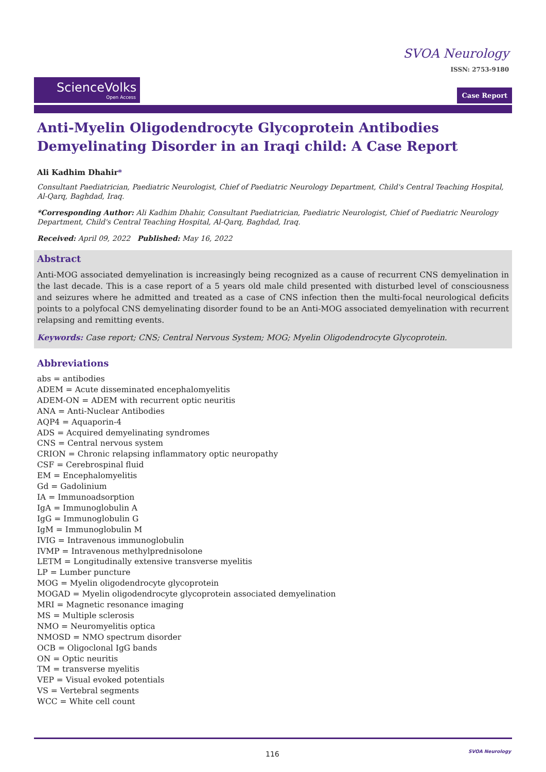SVOA Neurology
ISSN: 2753-9180
ScienceVolks
Open Access
Case Report
Anti-Myelin Oligodendrocyte Glycoprotein Antibodies Demyelinating Disorder in an Iraqi child: A Case Report
Ali Kadhim Dhahir*
Consultant Paediatrician, Paediatric Neurologist, Chief of Paediatric Neurology Department, Child's Central Teaching Hospital, Al-Qarq, Baghdad, Iraq.
*Corresponding Author: Ali Kadhim Dhahir, Consultant Paediatrician, Paediatric Neurologist, Chief of Paediatric Neurology Department, Child's Central Teaching Hospital, Al-Qarq, Baghdad, Iraq.
Received: April 09, 2022 Published: May 16, 2022
Abstract
Anti-MOG associated demyelination is increasingly being recognized as a cause of recurrent CNS demyelination in the last decade. This is a case report of a 5 years old male child presented with disturbed level of consciousness and seizures where he admitted and treated as a case of CNS infection then the multi-focal neurological deficits points to a polyfocal CNS demyelinating disorder found to be an Anti-MOG associated demyelination with recurrent relapsing and remitting events.
Keywords: Case report; CNS; Central Nervous System; MOG; Myelin Oligodendrocyte Glycoprotein.
Abbreviations
abs = antibodies
ADEM = Acute disseminated encephalomyelitis
ADEM-ON = ADEM with recurrent optic neuritis
ANA = Anti-Nuclear Antibodies
AQP4 = Aquaporin-4
ADS = Acquired demyelinating syndromes
CNS = Central nervous system
CRION = Chronic relapsing inflammatory optic neuropathy
CSF = Cerebrospinal fluid
EM = Encephalomyelitis
Gd = Gadolinium
IA = Immunoadsorption
IgA = Immunoglobulin A
IgG = Immunoglobulin G
IgM = Immunoglobulin M
IVIG = Intravenous immunoglobulin
IVMP = Intravenous methylprednisolone
LETM = Longitudinally extensive transverse myelitis
LP = Lumber puncture
MOG = Myelin oligodendrocyte glycoprotein
MOGAD = Myelin oligodendrocyte glycoprotein associated demyelination
MRI = Magnetic resonance imaging
MS = Multiple sclerosis
NMO = Neuromyelitis optica
NMOSD = NMO spectrum disorder
OCB = Oligoclonal IgG bands
ON = Optic neuritis
TM = transverse myelitis
VEP = Visual evoked potentials
VS = Vertebral segments
WCC = White cell count
116 SVOA Neurology